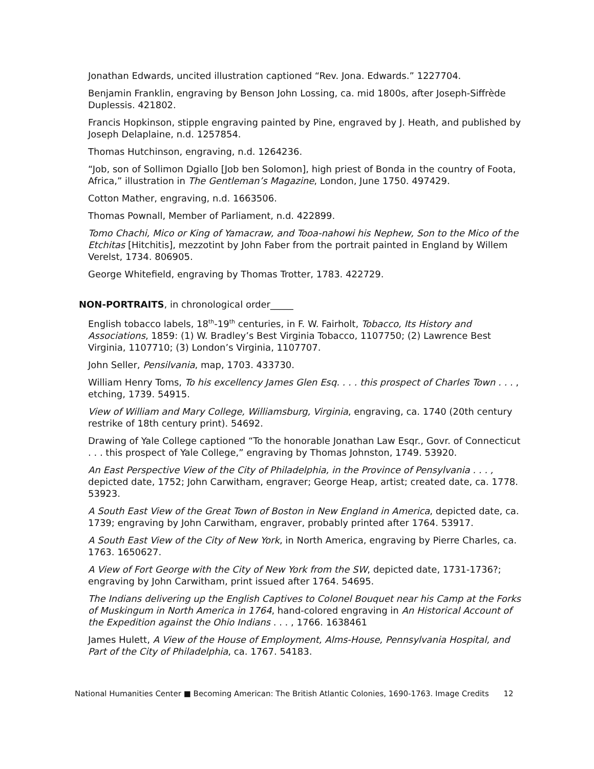Jonathan Edwards, uncited illustration captioned “Rev. Jona. Edwards.” 1227704.
Benjamin Franklin, engraving by Benson John Lossing, ca. mid 1800s, after Joseph-Siffrède Duplessis. 421802.
Francis Hopkinson, stipple engraving painted by Pine, engraved by J. Heath, and published by Joseph Delaplaine, n.d. 1257854.
Thomas Hutchinson, engraving, n.d. 1264236.
“Job, son of Sollimon Dgiallo [Job ben Solomon], high priest of Bonda in the country of Foota, Africa,” illustration in The Gentleman’s Magazine, London, June 1750. 497429.
Cotton Mather, engraving, n.d. 1663506.
Thomas Pownall, Member of Parliament, n.d. 422899.
Tomo Chachi, Mico or King of Yamacraw, and Tooa-nahowi his Nephew, Son to the Mico of the Etchitas [Hitchitis], mezzotint by John Faber from the portrait painted in England by Willem Verelst, 1734. 806905.
George Whitefield, engraving by Thomas Trotter, 1783. 422729.
NON-PORTRAITS, in chronological order_____
English tobacco labels, 18<sup>th</sup>-19<sup>th</sup> centuries, in F. W. Fairholt, Tobacco, Its History and Associations, 1859: (1) W. Bradley’s Best Virginia Tobacco, 1107750; (2) Lawrence Best Virginia, 1107710; (3) London’s Virginia, 1107707.
John Seller, Pensilvania, map, 1703. 433730.
William Henry Toms, To his excellency James Glen Esq. . . . this prospect of Charles Town . . . , etching, 1739. 54915.
View of William and Mary College, Williamsburg, Virginia, engraving, ca. 1740 (20th century restrike of 18th century print). 54692.
Drawing of Yale College captioned “To the honorable Jonathan Law Esqr., Govr. of Connecticut . . . this prospect of Yale College,” engraving by Thomas Johnston, 1749. 53920.
An East Perspective View of the City of Philadelphia, in the Province of Pensylvania . . . , depicted date, 1752; John Carwitham, engraver; George Heap, artist; created date, ca. 1778. 53923.
A South East View of the Great Town of Boston in New England in America, depicted date, ca. 1739; engraving by John Carwitham, engraver, probably printed after 1764. 53917.
A South East View of the City of New York, in North America, engraving by Pierre Charles, ca. 1763. 1650627.
A View of Fort George with the City of New York from the SW, depicted date, 1731-1736?; engraving by John Carwitham, print issued after 1764. 54695.
The Indians delivering up the English Captives to Colonel Bouquet near his Camp at the Forks of Muskingum in North America in 1764, hand-colored engraving in An Historical Account of the Expedition against the Ohio Indians . . . , 1766. 1638461
James Hulett, A View of the House of Employment, Alms-House, Pennsylvania Hospital, and Part of the City of Philadelphia, ca. 1767. 54183.
National Humanities Center ■ Becoming American: The British Atlantic Colonies, 1690-1763. Image Credits 12